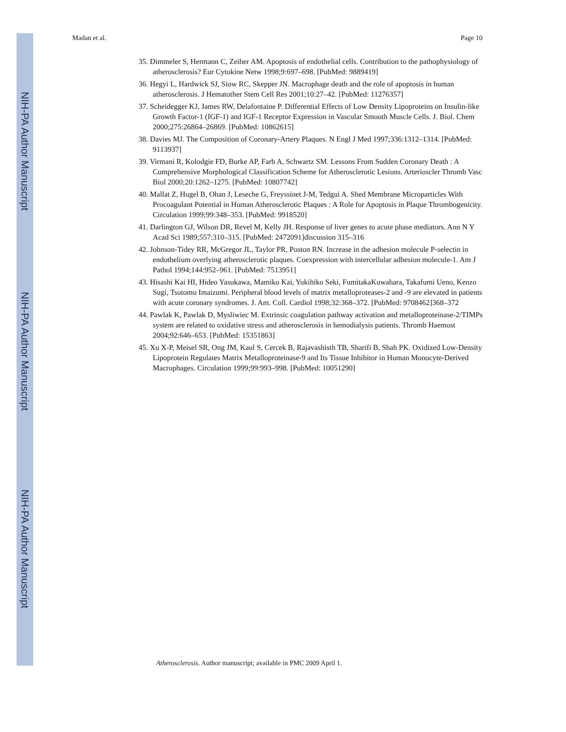NIH-PA Author Manuscript
NIH-PA Author Manuscript
NIH-PA Author Manuscript
Madan et al. Page 10
35. Dimmeler S, Hermann C, Zeiher AM. Apoptosis of endothelial cells. Contribution to the pathophysiology of atherosclerosis? Eur Cytokine Netw 1998;9:697–698. [PubMed: 9889419]
36. Hegyi L, Hardwick SJ, Siow RC, Skepper JN. Macrophage death and the role of apoptosis in human atherosclerosis. J Hematother Stem Cell Res 2001;10:27–42. [PubMed: 11276357]
37. Scheidegger KJ, James RW, Delafontaine P. Differential Effects of Low Density Lipoproteins on Insulin-like Growth Factor-1 (IGF-1) and IGF-1 Receptor Expression in Vascular Smooth Muscle Cells. J. Biol. Chem 2000;275:26864–26869. [PubMed: 10862615]
38. Davies MJ. The Composition of Coronary-Artery Plaques. N Engl J Med 1997;336:1312–1314. [PubMed: 9113937]
39. Virmani R, Kolodgie FD, Burke AP, Farb A, Schwartz SM. Lessons From Sudden Coronary Death : A Comprehensive Morphological Classification Scheme for Atherosclerotic Lesions. Arterioscler Thromb Vasc Biol 2000;20:1262–1275. [PubMed: 10807742]
40. Mallat Z, Hugel B, Ohan J, Leseche G, Freyssinet J-M, Tedgui A. Shed Membrane Microparticles With Procoagulant Potential in Human Atherosclerotic Plaques : A Role for Apoptosis in Plaque Thrombogenicity. Circulation 1999;99:348–353. [PubMed: 9918520]
41. Darlington GJ, Wilson DR, Revel M, Kelly JH. Response of liver genes to acute phase mediators. Ann N Y Acad Sci 1989;557:310–315. [PubMed: 2472091]discussion 315–316
42. Johnson-Tidey RR, McGregor JL, Taylor PR, Poston RN. Increase in the adhesion molecule P-selectin in endothelium overlying atherosclerotic plaques. Coexpression with intercellular adhesion molecule-1. Am J Pathol 1994;144:952–961. [PubMed: 7513951]
43. Hisashi Kai HI, Hideo Yasukawa, Mamiko Kai, Yukihiko Seki, FumitakaKuwahara, Takafumi Ueno, Kenzo Sugi, Tsutomu Imaizumi. Peripheral blood levels of matrix metalloproteases-2 and -9 are elevated in patients with acute coronary syndromes. J. Am. Coll. Cardiol 1998;32:368–372. [PubMed: 9708462]368–372
44. Pawlak K, Pawlak D, Mysliwiec M. Extrinsic coagulation pathway activation and metalloproteinase-2/TIMPs system are related to oxidative stress and atherosclerosis in hemodialysis patients. Thromb Haemost 2004;92:646–653. [PubMed: 15351863]
45. Xu X-P, Meisel SR, Ong JM, Kaul S, Cercek B, Rajavashisth TB, Sharifi B, Shah PK. Oxidized Low-Density Lipoprotein Regulates Matrix Metalloproteinase-9 and Its Tissue Inhibitor in Human Monocyte-Derived Macrophages. Circulation 1999;99:993–998. [PubMed: 10051290]
Atherosclerosis. Author manuscript; available in PMC 2009 April 1.